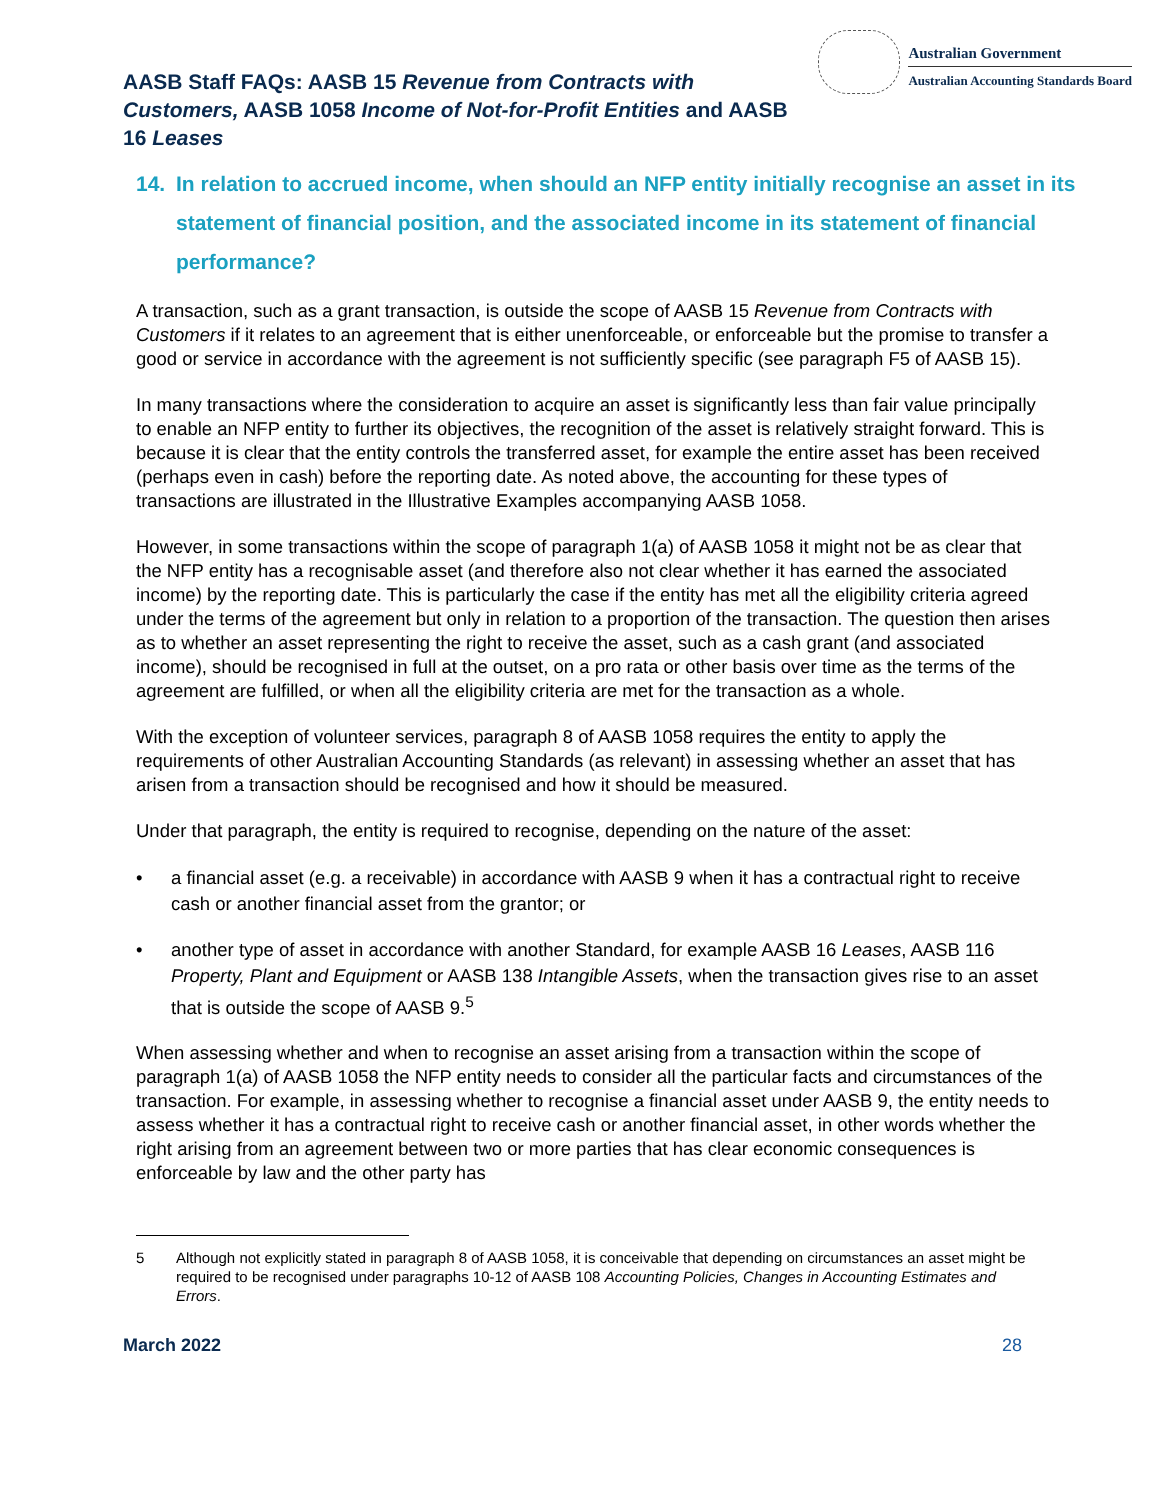AASB Staff FAQs: AASB 15 Revenue from Contracts with Customers, AASB 1058 Income of Not-for-Profit Entities and AASB 16 Leases
Australian Government
Australian Accounting Standards Board
14. In relation to accrued income, when should an NFP entity initially recognise an asset in its statement of financial position, and the associated income in its statement of financial performance?
A transaction, such as a grant transaction, is outside the scope of AASB 15 Revenue from Contracts with Customers if it relates to an agreement that is either unenforceable, or enforceable but the promise to transfer a good or service in accordance with the agreement is not sufficiently specific (see paragraph F5 of AASB 15).
In many transactions where the consideration to acquire an asset is significantly less than fair value principally to enable an NFP entity to further its objectives, the recognition of the asset is relatively straight forward. This is because it is clear that the entity controls the transferred asset, for example the entire asset has been received (perhaps even in cash) before the reporting date. As noted above, the accounting for these types of transactions are illustrated in the Illustrative Examples accompanying AASB 1058.
However, in some transactions within the scope of paragraph 1(a) of AASB 1058 it might not be as clear that the NFP entity has a recognisable asset (and therefore also not clear whether it has earned the associated income) by the reporting date. This is particularly the case if the entity has met all the eligibility criteria agreed under the terms of the agreement but only in relation to a proportion of the transaction. The question then arises as to whether an asset representing the right to receive the asset, such as a cash grant (and associated income), should be recognised in full at the outset, on a pro rata or other basis over time as the terms of the agreement are fulfilled, or when all the eligibility criteria are met for the transaction as a whole.
With the exception of volunteer services, paragraph 8 of AASB 1058 requires the entity to apply the requirements of other Australian Accounting Standards (as relevant) in assessing whether an asset that has arisen from a transaction should be recognised and how it should be measured.
Under that paragraph, the entity is required to recognise, depending on the nature of the asset:
• a financial asset (e.g. a receivable) in accordance with AASB 9 when it has a contractual right to receive cash or another financial asset from the grantor; or
• another type of asset in accordance with another Standard, for example AASB 16 Leases, AASB 116 Property, Plant and Equipment or AASB 138 Intangible Assets, when the transaction gives rise to an asset that is outside the scope of AASB 9.<sup>5</sup>
When assessing whether and when to recognise an asset arising from a transaction within the scope of paragraph 1(a) of AASB 1058 the NFP entity needs to consider all the particular facts and circumstances of the transaction. For example, in assessing whether to recognise a financial asset under AASB 9, the entity needs to assess whether it has a contractual right to receive cash or another financial asset, in other words whether the right arising from an agreement between two or more parties that has clear economic consequences is enforceable by law and the other party has
5 Although not explicitly stated in paragraph 8 of AASB 1058, it is conceivable that depending on circumstances an asset might be required to be recognised under paragraphs 10-12 of AASB 108 Accounting Policies, Changes in Accounting Estimates and Errors.
March 2022 28